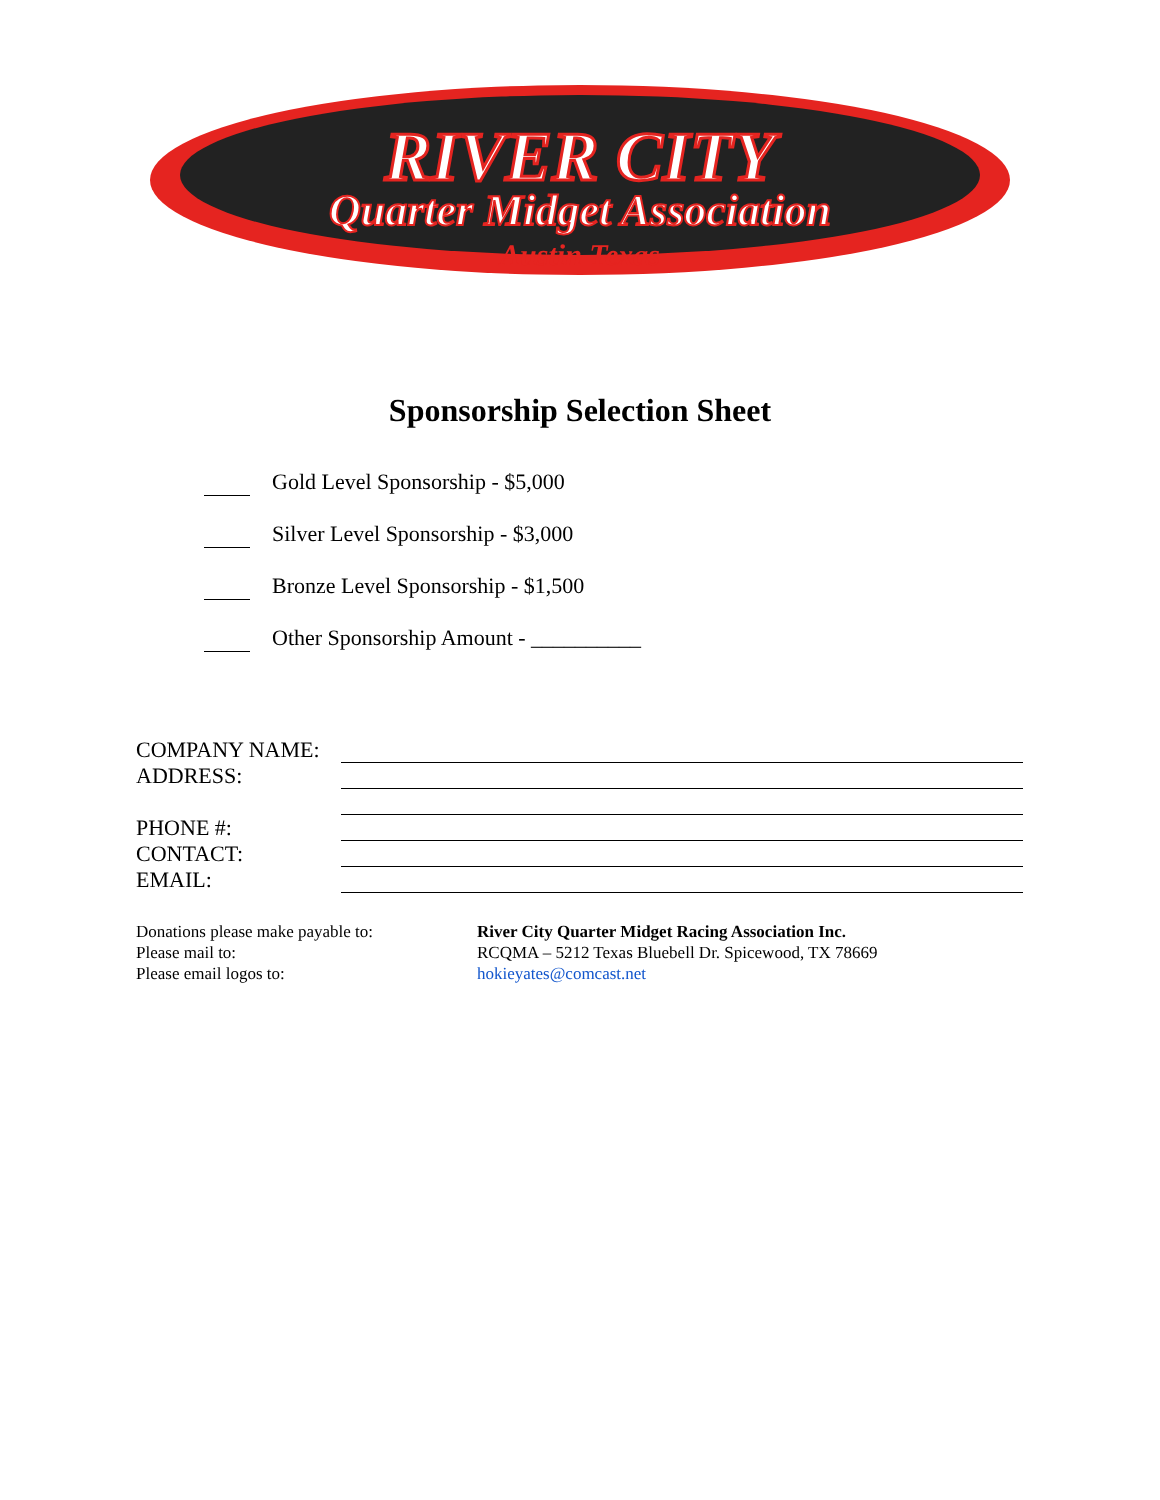RIVER CITY
Quarter Midget Association
Austin Texas
Sponsorship Selection Sheet
Gold Level Sponsorship - $5,000
Silver Level Sponsorship - $3,000
Bronze Level Sponsorship - $1,500
Other Sponsorship Amount - __________
COMPANY NAME:
ADDRESS:
PHONE #:
CONTACT:
EMAIL:
Donations please make payable to:
River City Quarter Midget Racing Association Inc.
Please mail to:
RCQMA – 5212 Texas Bluebell Dr. Spicewood, TX 78669
Please email logos to:
hokieyates@comcast.net